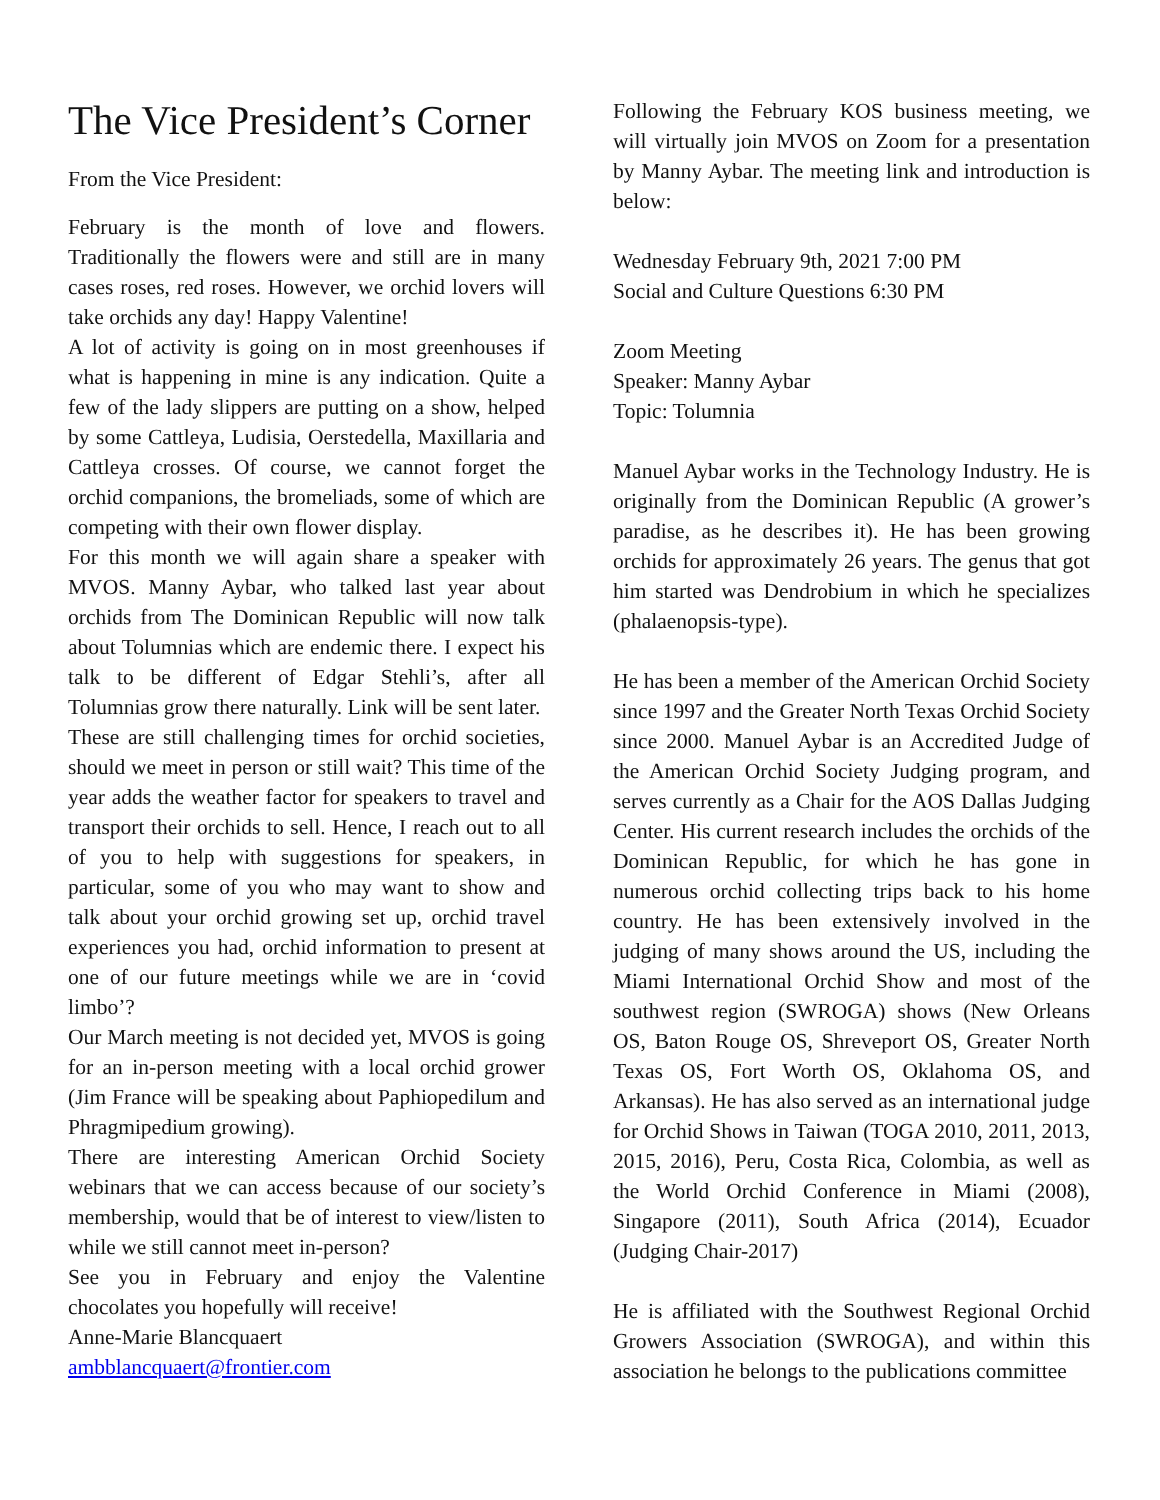The Vice President’s Corner
From the Vice President:
February is the month of love and flowers. Traditionally the flowers were and still are in many cases roses, red roses. However, we orchid lovers will take orchids any day! Happy Valentine!
A lot of activity is going on in most greenhouses if what is happening in mine is any indication. Quite a few of the lady slippers are putting on a show, helped by some Cattleya, Ludisia, Oerstedella, Maxillaria and Cattleya crosses. Of course, we cannot forget the orchid companions, the bromeliads, some of which are competing with their own flower display.
For this month we will again share a speaker with MVOS. Manny Aybar, who talked last year about orchids from The Dominican Republic will now talk about Tolumnias which are endemic there. I expect his talk to be different of Edgar Stehli’s, after all Tolumnias grow there naturally. Link will be sent later.
These are still challenging times for orchid societies, should we meet in person or still wait? This time of the year adds the weather factor for speakers to travel and transport their orchids to sell. Hence, I reach out to all of you to help with suggestions for speakers, in particular, some of you who may want to show and talk about your orchid growing set up, orchid travel experiences you had, orchid information to present at one of our future meetings while we are in ‘covid limbo’?
Our March meeting is not decided yet, MVOS is going for an in-person meeting with a local orchid grower (Jim France will be speaking about Paphiopedilum and Phragmipedium growing).
There are interesting American Orchid Society webinars that we can access because of our society’s membership, would that be of interest to view/listen to while we still cannot meet in-person?
See you in February and enjoy the Valentine chocolates you hopefully will receive!
Anne-Marie Blancquaert
ambblancquaert@frontier.com
Following the February KOS business meeting, we will virtually join MVOS on Zoom for a presentation by Manny Aybar. The meeting link and introduction is below:
Wednesday February 9th, 2021 7:00 PM
Social and Culture Questions 6:30 PM
Zoom Meeting
Speaker: Manny Aybar
Topic: Tolumnia
Manuel Aybar works in the Technology Industry. He is originally from the Dominican Republic (A grower’s paradise, as he describes it). He has been growing orchids for approximately 26 years. The genus that got him started was Dendrobium in which he specializes (phalaenopsis-type).
He has been a member of the American Orchid Society since 1997 and the Greater North Texas Orchid Society since 2000. Manuel Aybar is an Accredited Judge of the American Orchid Society Judging program, and serves currently as a Chair for the AOS Dallas Judging Center. His current research includes the orchids of the Dominican Republic, for which he has gone in numerous orchid collecting trips back to his home country. He has been extensively involved in the judging of many shows around the US, including the Miami International Orchid Show and most of the southwest region (SWROGA) shows (New Orleans OS, Baton Rouge OS, Shreveport OS, Greater North Texas OS, Fort Worth OS, Oklahoma OS, and Arkansas). He has also served as an international judge for Orchid Shows in Taiwan (TOGA 2010, 2011, 2013, 2015, 2016), Peru, Costa Rica, Colombia, as well as the World Orchid Conference in Miami (2008), Singapore (2011), South Africa (2014), Ecuador (Judging Chair-2017)
He is affiliated with the Southwest Regional Orchid Growers Association (SWROGA), and within this association he belongs to the publications committee